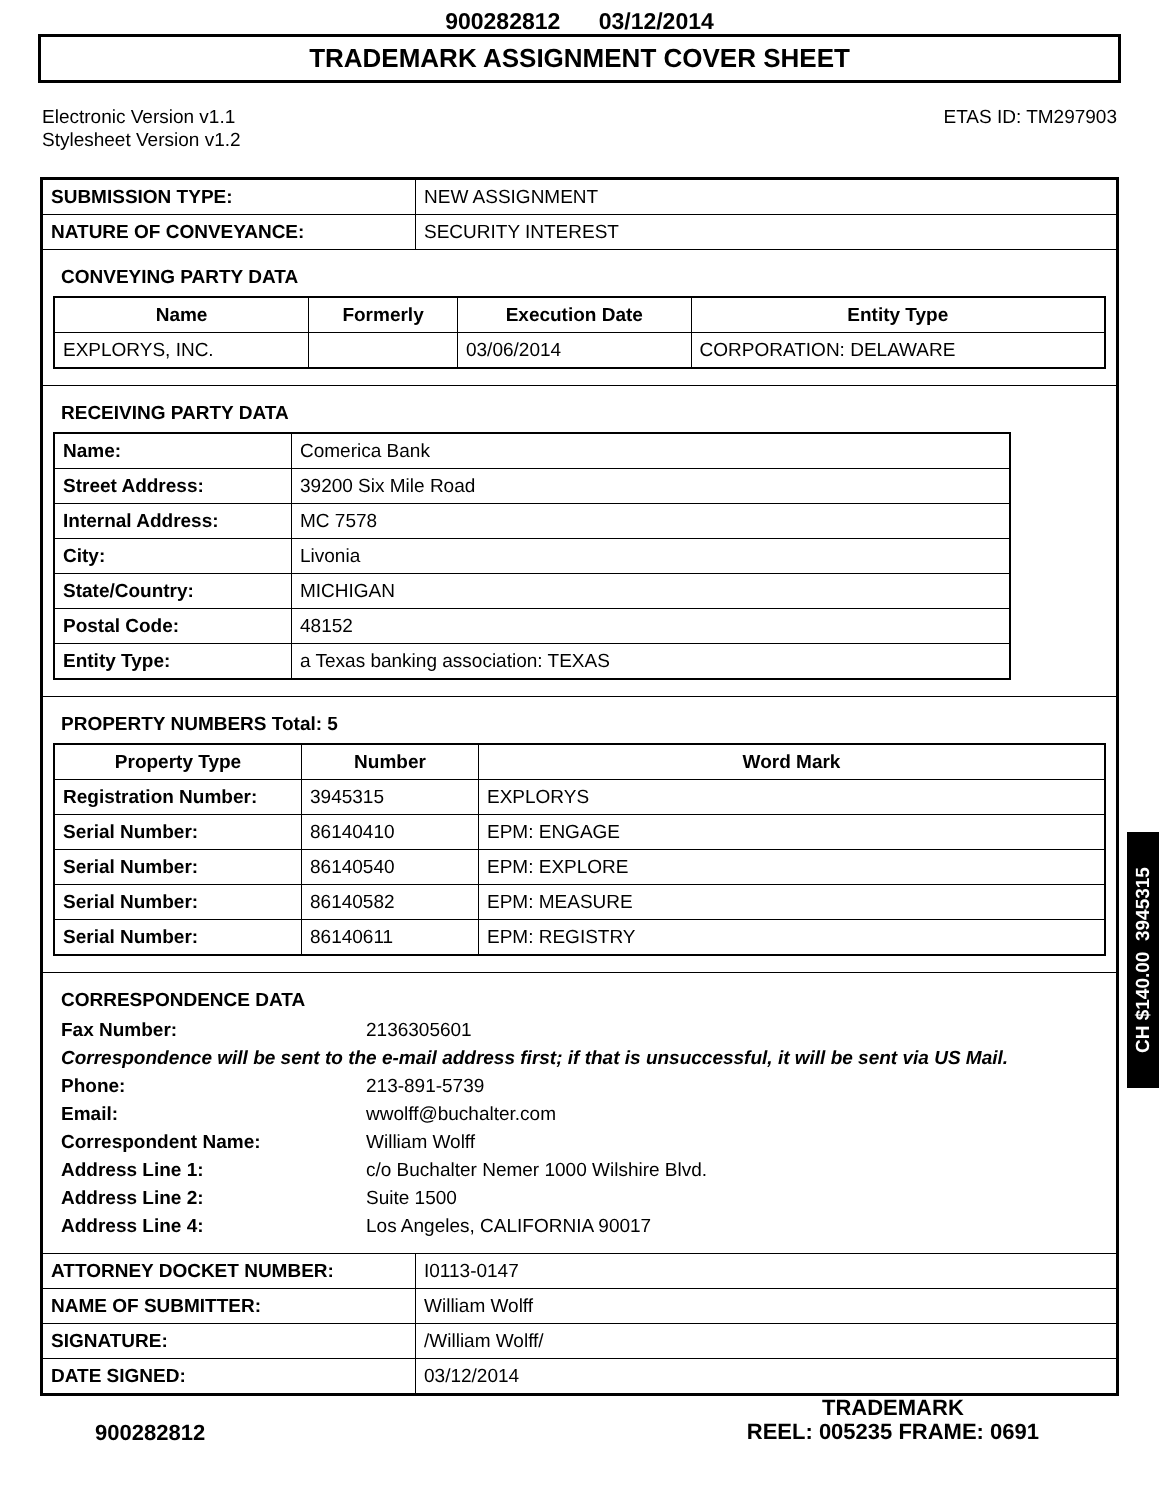900282812 03/12/2014
TRADEMARK ASSIGNMENT COVER SHEET
Electronic Version v1.1
Stylesheet Version v1.2
ETAS ID: TM297903
| SUBMISSION TYPE: | NEW ASSIGNMENT |
| NATURE OF CONVEYANCE: | SECURITY INTEREST |
CONVEYING PARTY DATA
| Name | Formerly | Execution Date | Entity Type |
| --- | --- | --- | --- |
| EXPLORYS, INC. | | 03/06/2014 | CORPORATION: DELAWARE |
RECEIVING PARTY DATA
| Name: | Comerica Bank |
| Street Address: | 39200 Six Mile Road |
| Internal Address: | MC 7578 |
| City: | Livonia |
| State/Country: | MICHIGAN |
| Postal Code: | 48152 |
| Entity Type: | a Texas banking association: TEXAS |
PROPERTY NUMBERS Total: 5
| Property Type | Number | Word Mark |
| --- | --- | --- |
| Registration Number: | 3945315 | EXPLORYS |
| Serial Number: | 86140410 | EPM: ENGAGE |
| Serial Number: | 86140540 | EPM: EXPLORE |
| Serial Number: | 86140582 | EPM: MEASURE |
| Serial Number: | 86140611 | EPM: REGISTRY |
CORRESPONDENCE DATA
Fax Number:
2136305601
Correspondence will be sent to the e-mail address first; if that is unsuccessful, it will be sent via US Mail.
Phone:
213-891-5739
Email:
wwolff@buchalter.com
Correspondent Name:
William Wolff
Address Line 1:
c/o Buchalter Nemer 1000 Wilshire Blvd.
Address Line 2:
Suite 1500
Address Line 4:
Los Angeles, CALIFORNIA 90017
| ATTORNEY DOCKET NUMBER: | I0113-0147 |
| NAME OF SUBMITTER: | William Wolff |
| SIGNATURE: | /William Wolff/ |
| DATE SIGNED: | 03/12/2014 |
900282812
TRADEMARK
REEL: 005235 FRAME: 0691
CH $140.00 3945315